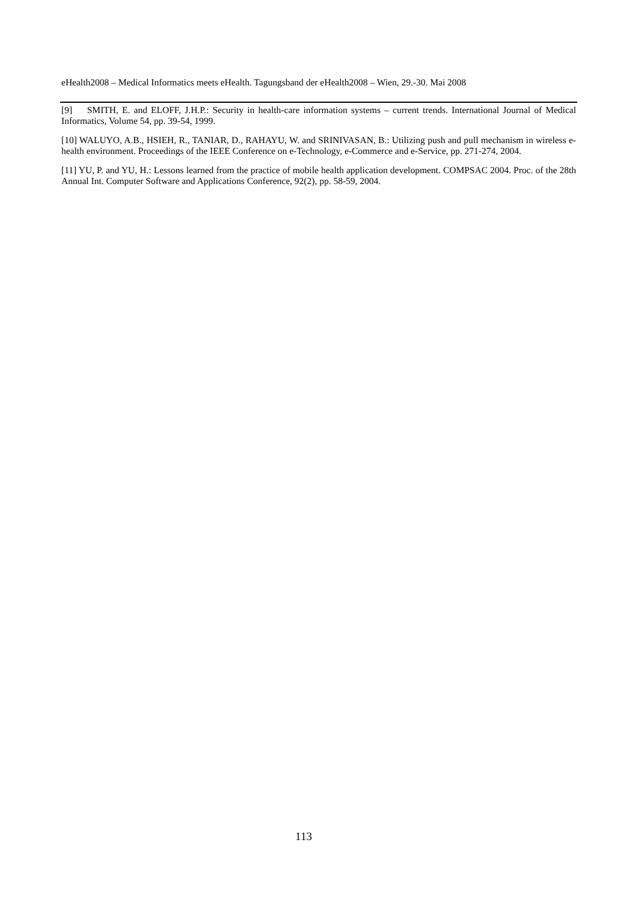eHealth2008 – Medical Informatics meets eHealth. Tagungsband der eHealth2008 – Wien, 29.-30. Mai 2008
[9] SMITH, E. and ELOFF, J.H.P.: Security in health-care information systems – current trends. International Journal of Medical Informatics, Volume 54, pp. 39-54, 1999.
[10] WALUYO, A.B., HSIEH, R., TANIAR, D., RAHAYU, W. and SRINIVASAN, B.: Utilizing push and pull mechanism in wireless e-health environment. Proceedings of the IEEE Conference on e-Technology, e-Commerce and e-Service, pp. 271-274, 2004.
[11] YU, P. and YU, H.: Lessons learned from the practice of mobile health application development. COMPSAC 2004. Proc. of the 28th Annual Int. Computer Software and Applications Conference, 92(2), pp. 58-59, 2004.
113